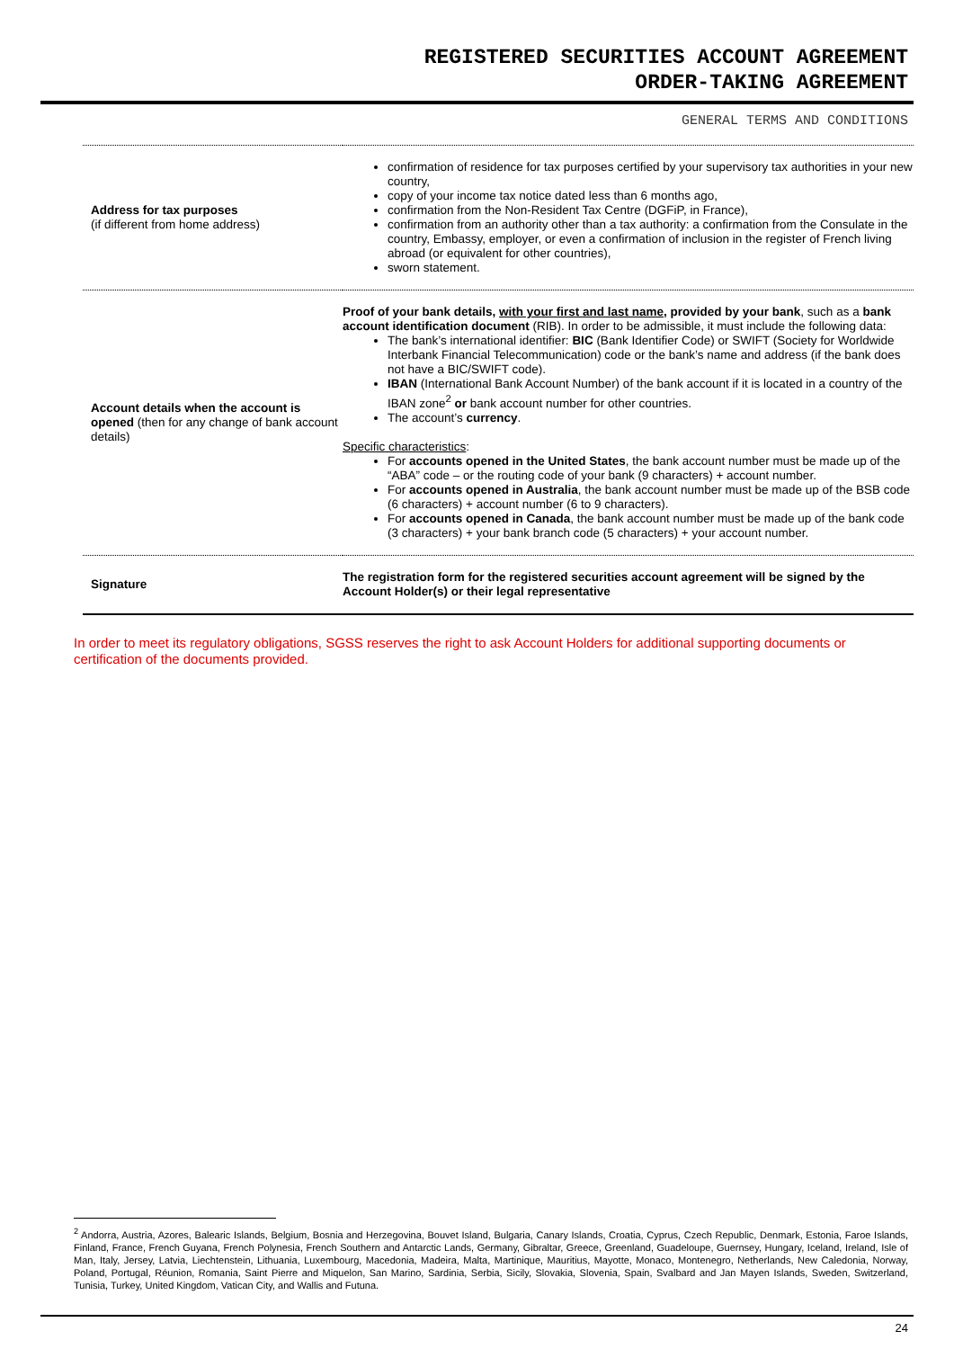REGISTERED SECURITIES ACCOUNT AGREEMENT
ORDER-TAKING AGREEMENT
GENERAL TERMS AND CONDITIONS
| Address for tax purposes (if different from home address) | confirmation of residence for tax purposes certified by your supervisory tax authorities in your new country, copy of your income tax notice dated less than 6 months ago, confirmation from the Non-Resident Tax Centre (DGFiP, in France), confirmation from an authority other than a tax authority: a confirmation from the Consulate in the country, Embassy, employer, or even a confirmation of inclusion in the register of French living abroad (or equivalent for other countries), sworn statement. |
| Account details when the account is opened (then for any change of bank account details) | Proof of your bank details, with your first and last name , provided by your bank , such as a bank account identification document (RIB). In order to be admissible, it must include the following data: The bank’s international identifier: BIC (Bank Identifier Code) or SWIFT (Society for Worldwide Interbank Financial Telecommunication) code or the bank’s name and address (if the bank does not have a BIC/SWIFT code). IBAN (International Bank Account Number) of the bank account if it is located in a country of the IBAN zone<sup>2</sup> or bank account number for other countries. The account’s currency . Specific characteristics : For accounts opened in the United States , the bank account number must be made up of the “ABA” code – or the routing code of your bank (9 characters) + account number. For accounts opened in Australia , the bank account number must be made up of the BSB code (6 characters) + account number (6 to 9 characters). For accounts opened in Canada , the bank account number must be made up of the bank code (3 characters) + your bank branch code (5 characters) + your account number. |
| Signature | The registration form for the registered securities account agreement will be signed by the Account Holder(s) or their legal representative |
In order to meet its regulatory obligations, SGSS reserves the right to ask Account Holders for additional supporting documents or certification of the documents provided.
<sup>2</sup> Andorra, Austria, Azores, Balearic Islands, Belgium, Bosnia and Herzegovina, Bouvet Island, Bulgaria, Canary Islands, Croatia, Cyprus, Czech Republic, Denmark, Estonia, Faroe Islands, Finland, France, French Guyana, French Polynesia, French Southern and Antarctic Lands, Germany, Gibraltar, Greece, Greenland, Guadeloupe, Guernsey, Hungary, Iceland, Ireland, Isle of Man, Italy, Jersey, Latvia, Liechtenstein, Lithuania, Luxembourg, Macedonia, Madeira, Malta, Martinique, Mauritius, Mayotte, Monaco, Montenegro, Netherlands, New Caledonia, Norway, Poland, Portugal, Réunion, Romania, Saint Pierre and Miquelon, San Marino, Sardinia, Serbia, Sicily, Slovakia, Slovenia, Spain, Svalbard and Jan Mayen Islands, Sweden, Switzerland, Tunisia, Turkey, United Kingdom, Vatican City, and Wallis and Futuna.
24